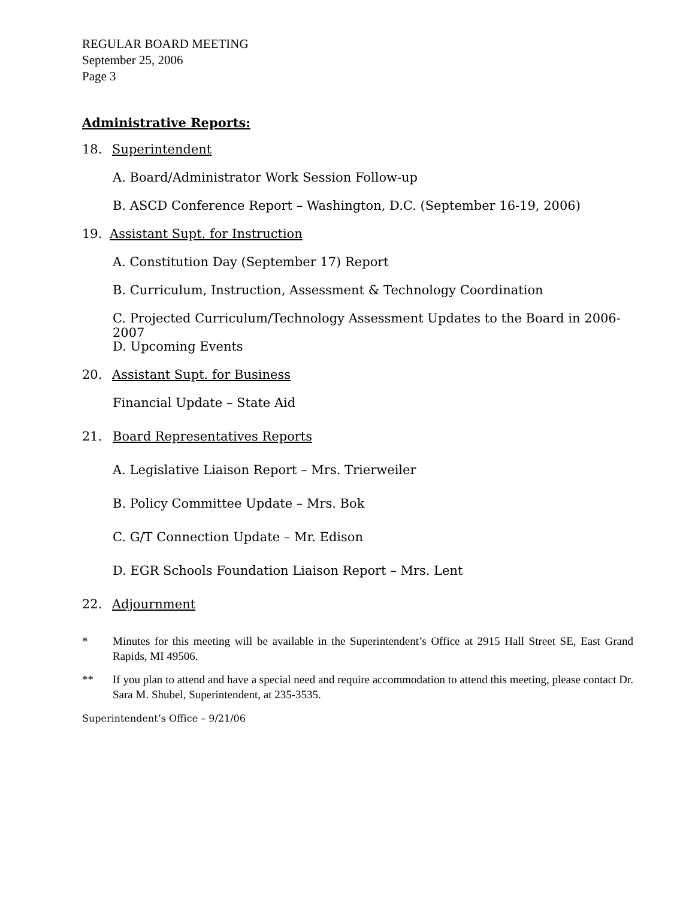REGULAR BOARD MEETING
September 25, 2006
Page 3
Administrative Reports:
18. Superintendent
A. Board/Administrator Work Session Follow-up
B. ASCD Conference Report – Washington, D.C. (September 16-19, 2006)
19. Assistant Supt. for Instruction
A. Constitution Day (September 17) Report
B. Curriculum, Instruction, Assessment & Technology Coordination
C. Projected Curriculum/Technology Assessment Updates to the Board in 2006-2007
D. Upcoming Events
20. Assistant Supt. for Business
Financial Update – State Aid
21. Board Representatives Reports
A. Legislative Liaison Report – Mrs. Trierweiler
B. Policy Committee Update – Mrs. Bok
C. G/T Connection Update – Mr. Edison
D. EGR Schools Foundation Liaison Report – Mrs. Lent
22. Adjournment
* Minutes for this meeting will be available in the Superintendent’s Office at 2915 Hall Street SE, East Grand Rapids, MI 49506.
** If you plan to attend and have a special need and require accommodation to attend this meeting, please contact Dr. Sara M. Shubel, Superintendent, at 235-3535.
Superintendent’s Office – 9/21/06